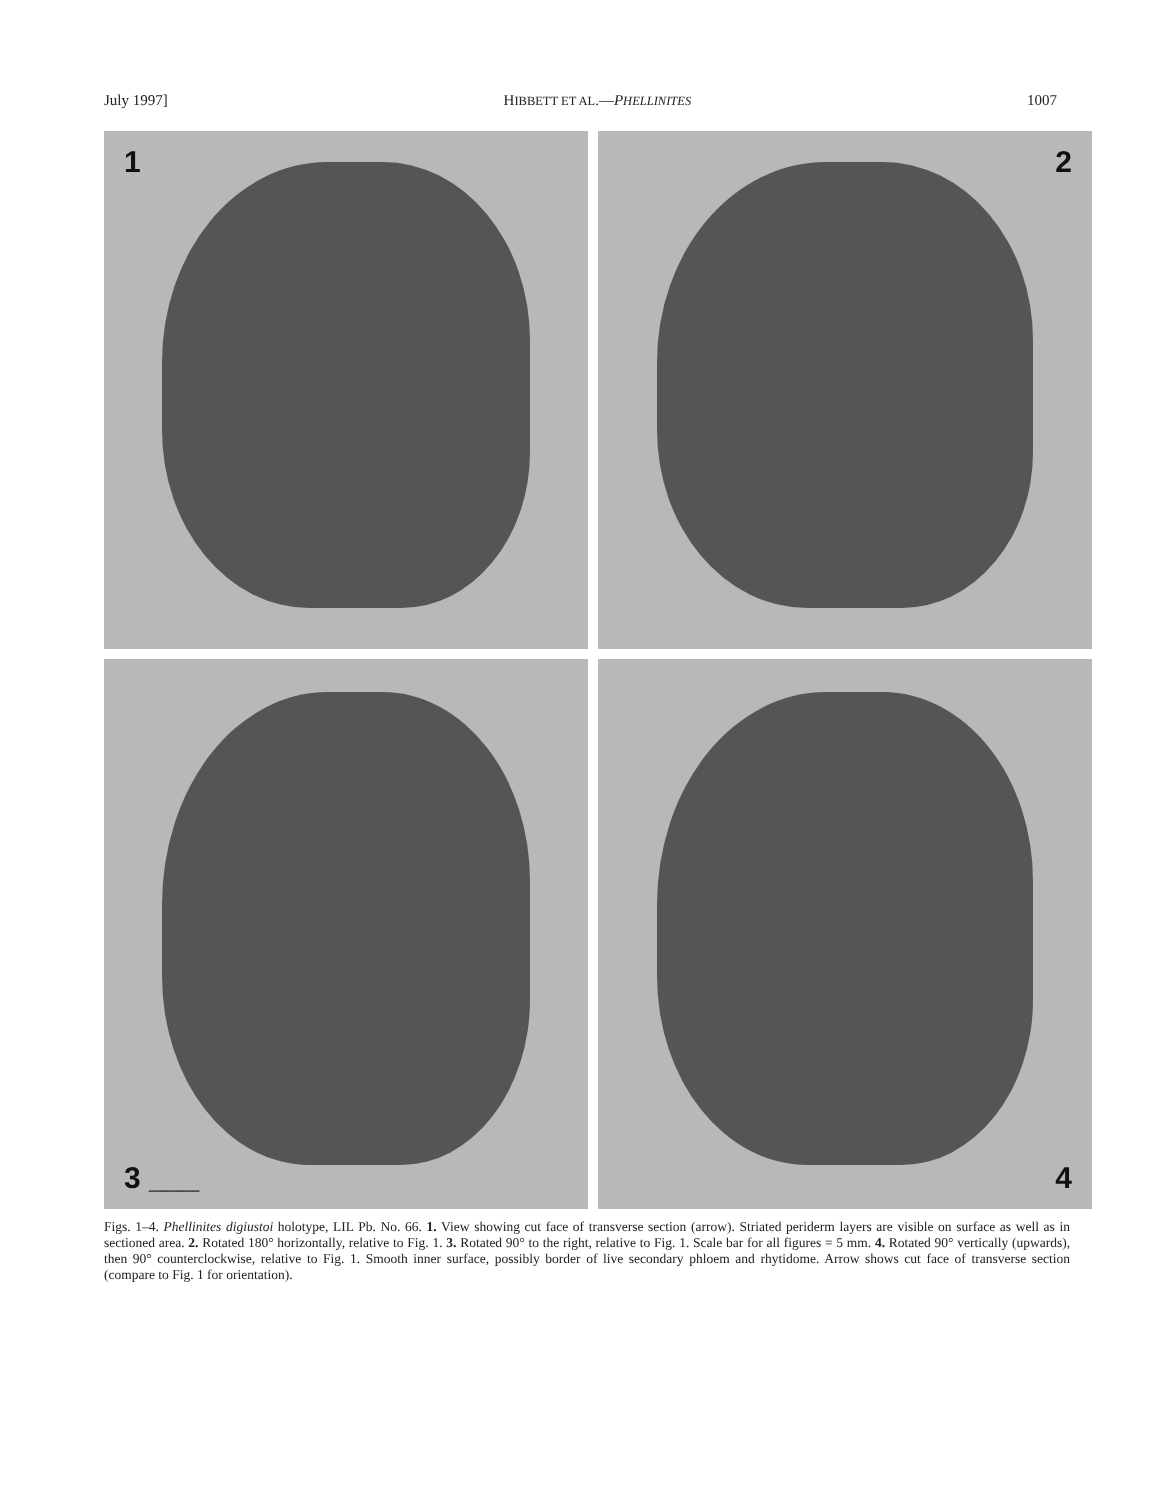July 1997] HIBBETT ET AL.—PHELLINITES 1007
1
2
3 ___
4
Figs. 1–4. Phellinites digiustoi holotype, LIL Pb. No. 66. 1. View showing cut face of transverse section (arrow). Striated periderm layers are visible on surface as well as in sectioned area. 2. Rotated 180° horizontally, relative to Fig. 1. 3. Rotated 90° to the right, relative to Fig. 1. Scale bar for all figures = 5 mm. 4. Rotated 90° vertically (upwards), then 90° counterclockwise, relative to Fig. 1. Smooth inner surface, possibly border of live secondary phloem and rhytidome. Arrow shows cut face of transverse section (compare to Fig. 1 for orientation).